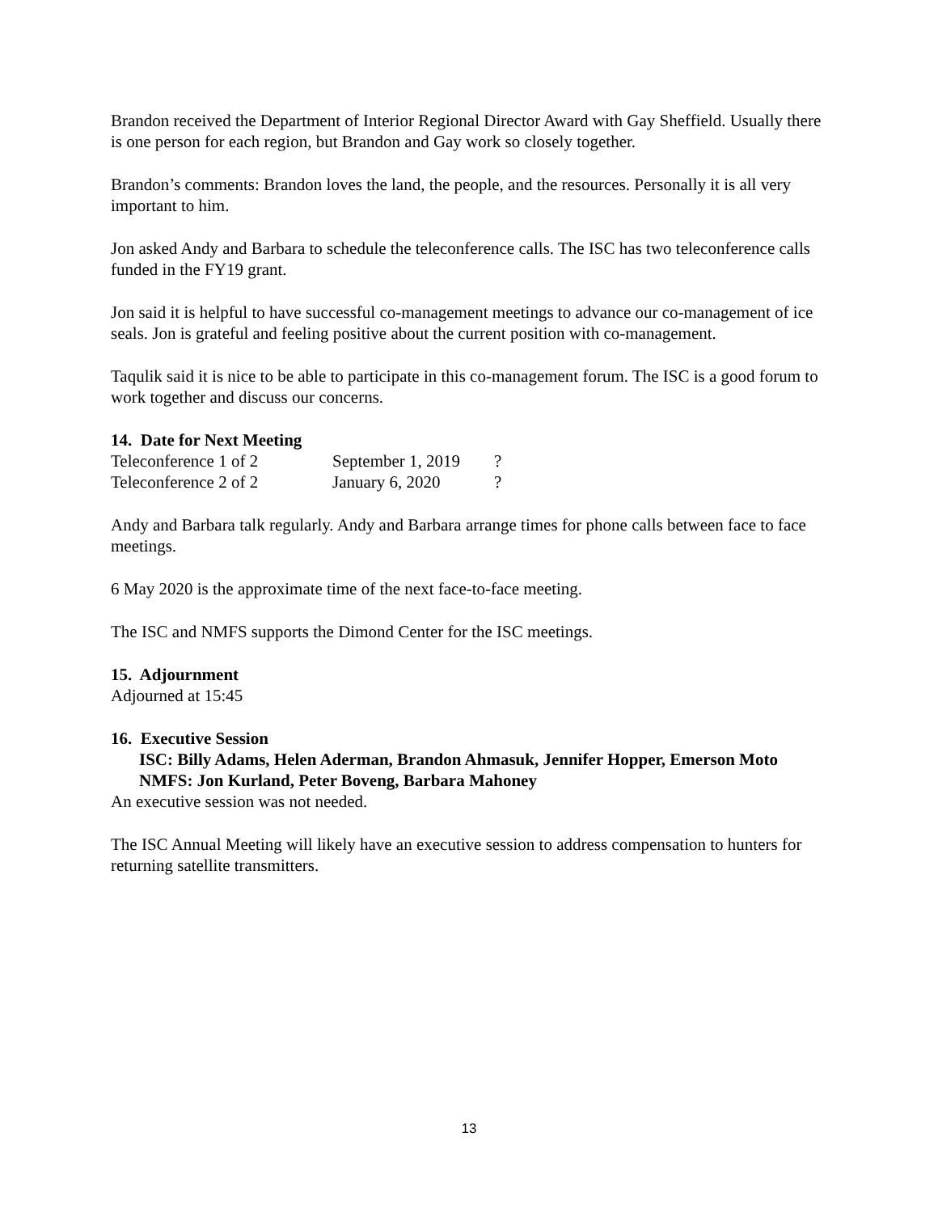Brandon received the Department of Interior Regional Director Award with Gay Sheffield. Usually there is one person for each region, but Brandon and Gay work so closely together.
Brandon’s comments: Brandon loves the land, the people, and the resources. Personally it is all very important to him.
Jon asked Andy and Barbara to schedule the teleconference calls. The ISC has two teleconference calls funded in the FY19 grant.
Jon said it is helpful to have successful co-management meetings to advance our co-management of ice seals. Jon is grateful and feeling positive about the current position with co-management.
Taqulik said it is nice to be able to participate in this co-management forum. The ISC is a good forum to work together and discuss our concerns.
14. Date for Next Meeting
| Teleconference 1 of 2 | September 1, 2019 | ? |
| Teleconference 2 of 2 | January 6, 2020 | ? |
Andy and Barbara talk regularly. Andy and Barbara arrange times for phone calls between face to face meetings.
6 May 2020 is the approximate time of the next face-to-face meeting.
The ISC and NMFS supports the Dimond Center for the ISC meetings.
15. Adjournment
Adjourned at 15:45
16. Executive Session
ISC: Billy Adams, Helen Aderman, Brandon Ahmasuk, Jennifer Hopper, Emerson Moto
NMFS: Jon Kurland, Peter Boveng, Barbara Mahoney
An executive session was not needed.
The ISC Annual Meeting will likely have an executive session to address compensation to hunters for returning satellite transmitters.
13